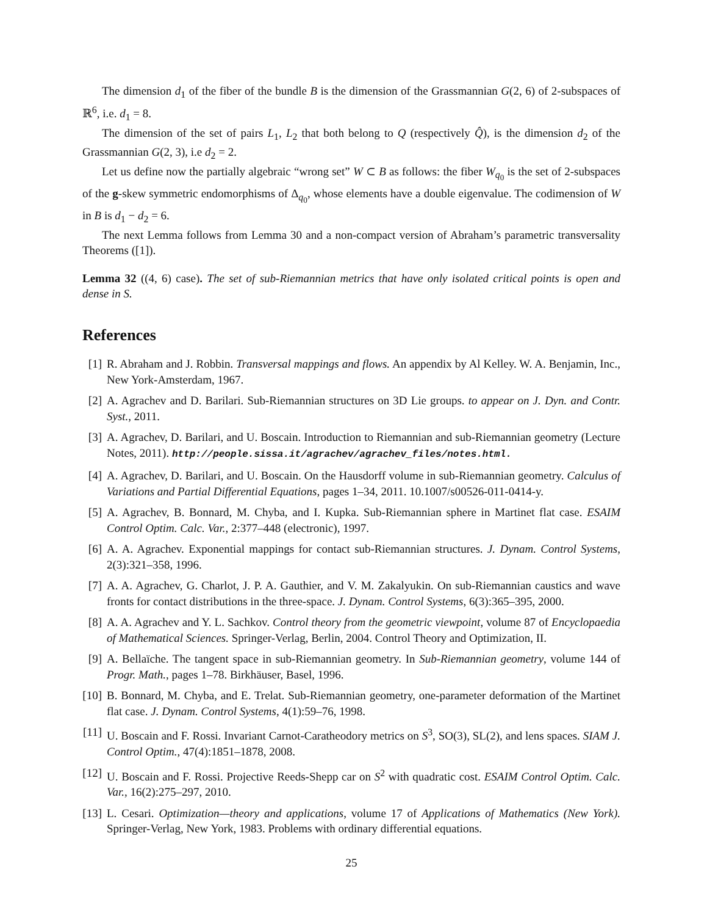The dimension d<sub>1</sub> of the fiber of the bundle B is the dimension of the Grassmannian G(2, 6) of 2-subspaces of ℝ<sup>6</sup>, i.e. d<sub>1</sub> = 8.
The dimension of the set of pairs L<sub>1</sub>, L<sub>2</sub> that both belong to Q (respectively Q̂), is the dimension d<sub>2</sub> of the Grassmannian G(2, 3), i.e d<sub>2</sub> = 2.
Let us define now the partially algebraic “wrong set” W ⊂ B as follows: the fiber W<sub>q<sub>0</sub></sub> is the set of 2-subspaces of the g-skew symmetric endomorphisms of Δ<sub>q<sub>0</sub></sub>, whose elements have a double eigenvalue. The codimension of W in B is d<sub>1</sub> − d<sub>2</sub> = 6.
The next Lemma follows from Lemma 30 and a non-compact version of Abraham’s parametric transversality Theorems ([1]).
Lemma 32 ((4, 6) case). The set of sub-Riemannian metrics that have only isolated critical points is open and dense in S.
References
[1] R. Abraham and J. Robbin. Transversal mappings and flows. An appendix by Al Kelley. W. A. Benjamin, Inc., New York-Amsterdam, 1967.
[2] A. Agrachev and D. Barilari. Sub-Riemannian structures on 3D Lie groups. to appear on J. Dyn. and Contr. Syst., 2011.
[3] A. Agrachev, D. Barilari, and U. Boscain. Introduction to Riemannian and sub-Riemannian geometry (Lecture Notes, 2011). http://people.sissa.it/agrachev/agrachev_files/notes.html.
[4] A. Agrachev, D. Barilari, and U. Boscain. On the Hausdorff volume in sub-Riemannian geometry. Calculus of Variations and Partial Differential Equations, pages 1–34, 2011. 10.1007/s00526-011-0414-y.
[5] A. Agrachev, B. Bonnard, M. Chyba, and I. Kupka. Sub-Riemannian sphere in Martinet flat case. ESAIM Control Optim. Calc. Var., 2:377–448 (electronic), 1997.
[6] A. A. Agrachev. Exponential mappings for contact sub-Riemannian structures. J. Dynam. Control Systems, 2(3):321–358, 1996.
[7] A. A. Agrachev, G. Charlot, J. P. A. Gauthier, and V. M. Zakalyukin. On sub-Riemannian caustics and wave fronts for contact distributions in the three-space. J. Dynam. Control Systems, 6(3):365–395, 2000.
[8] A. A. Agrachev and Y. L. Sachkov. Control theory from the geometric viewpoint, volume 87 of Encyclopaedia of Mathematical Sciences. Springer-Verlag, Berlin, 2004. Control Theory and Optimization, II.
[9] A. Bellaïche. The tangent space in sub-Riemannian geometry. In Sub-Riemannian geometry, volume 144 of Progr. Math., pages 1–78. Birkhäuser, Basel, 1996.
[10] B. Bonnard, M. Chyba, and E. Trelat. Sub-Riemannian geometry, one-parameter deformation of the Martinet flat case. J. Dynam. Control Systems, 4(1):59–76, 1998.
[11] U. Boscain and F. Rossi. Invariant Carnot-Caratheodory metrics on S<sup>3</sup>, SO(3), SL(2), and lens spaces. SIAM J. Control Optim., 47(4):1851–1878, 2008.
[12] U. Boscain and F. Rossi. Projective Reeds-Shepp car on S<sup>2</sup> with quadratic cost. ESAIM Control Optim. Calc. Var., 16(2):275–297, 2010.
[13] L. Cesari. Optimization—theory and applications, volume 17 of Applications of Mathematics (New York). Springer-Verlag, New York, 1983. Problems with ordinary differential equations.
25